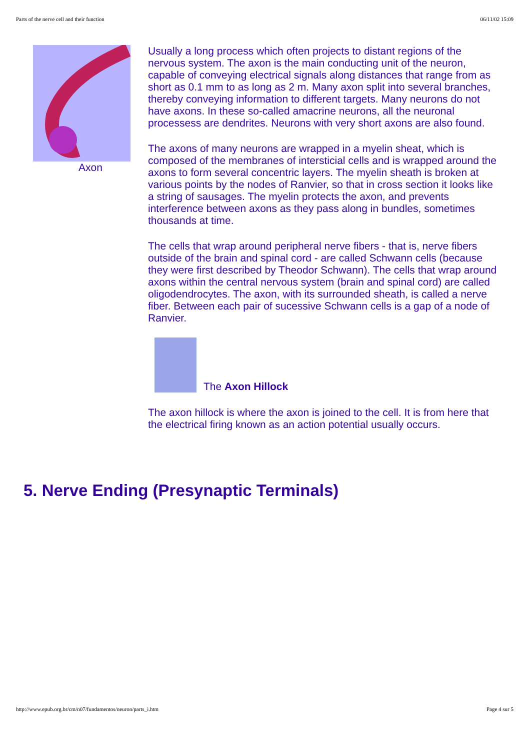Parts of the nerve cell and their function 06/11/02 15:09
Axon
Usually a long process which often projects to distant regions of the nervous system. The axon is the main conducting unit of the neuron, capable of conveying electrical signals along distances that range from as short as 0.1 mm to as long as 2 m. Many axon split into several branches, thereby conveying information to different targets. Many neurons do not have axons. In these so-called amacrine neurons, all the neuronal processess are dendrites. Neurons with very short axons are also found.
The axons of many neurons are wrapped in a myelin sheat, which is composed of the membranes of intersticial cells and is wrapped around the axons to form several concentric layers. The myelin sheath is broken at various points by the nodes of Ranvier, so that in cross section it looks like a string of sausages. The myelin protects the axon, and prevents interference between axons as they pass along in bundles, sometimes thousands at time.
The cells that wrap around peripheral nerve fibers - that is, nerve fibers outside of the brain and spinal cord - are called Schwann cells (because they were first described by Theodor Schwann). The cells that wrap around axons within the central nervous system (brain and spinal cord) are called oligodendrocytes. The axon, with its surrounded sheath, is called a nerve fiber. Between each pair of sucessive Schwann cells is a gap of a node of Ranvier.
The Axon Hillock
The axon hillock is where the axon is joined to the cell. It is from here that the electrical firing known as an action potential usually occurs.
5. Nerve Ending (Presynaptic Terminals)
http://www.epub.org.br/cm/n07/fundamentos/neuron/parts_i.htm Page 4 sur 5